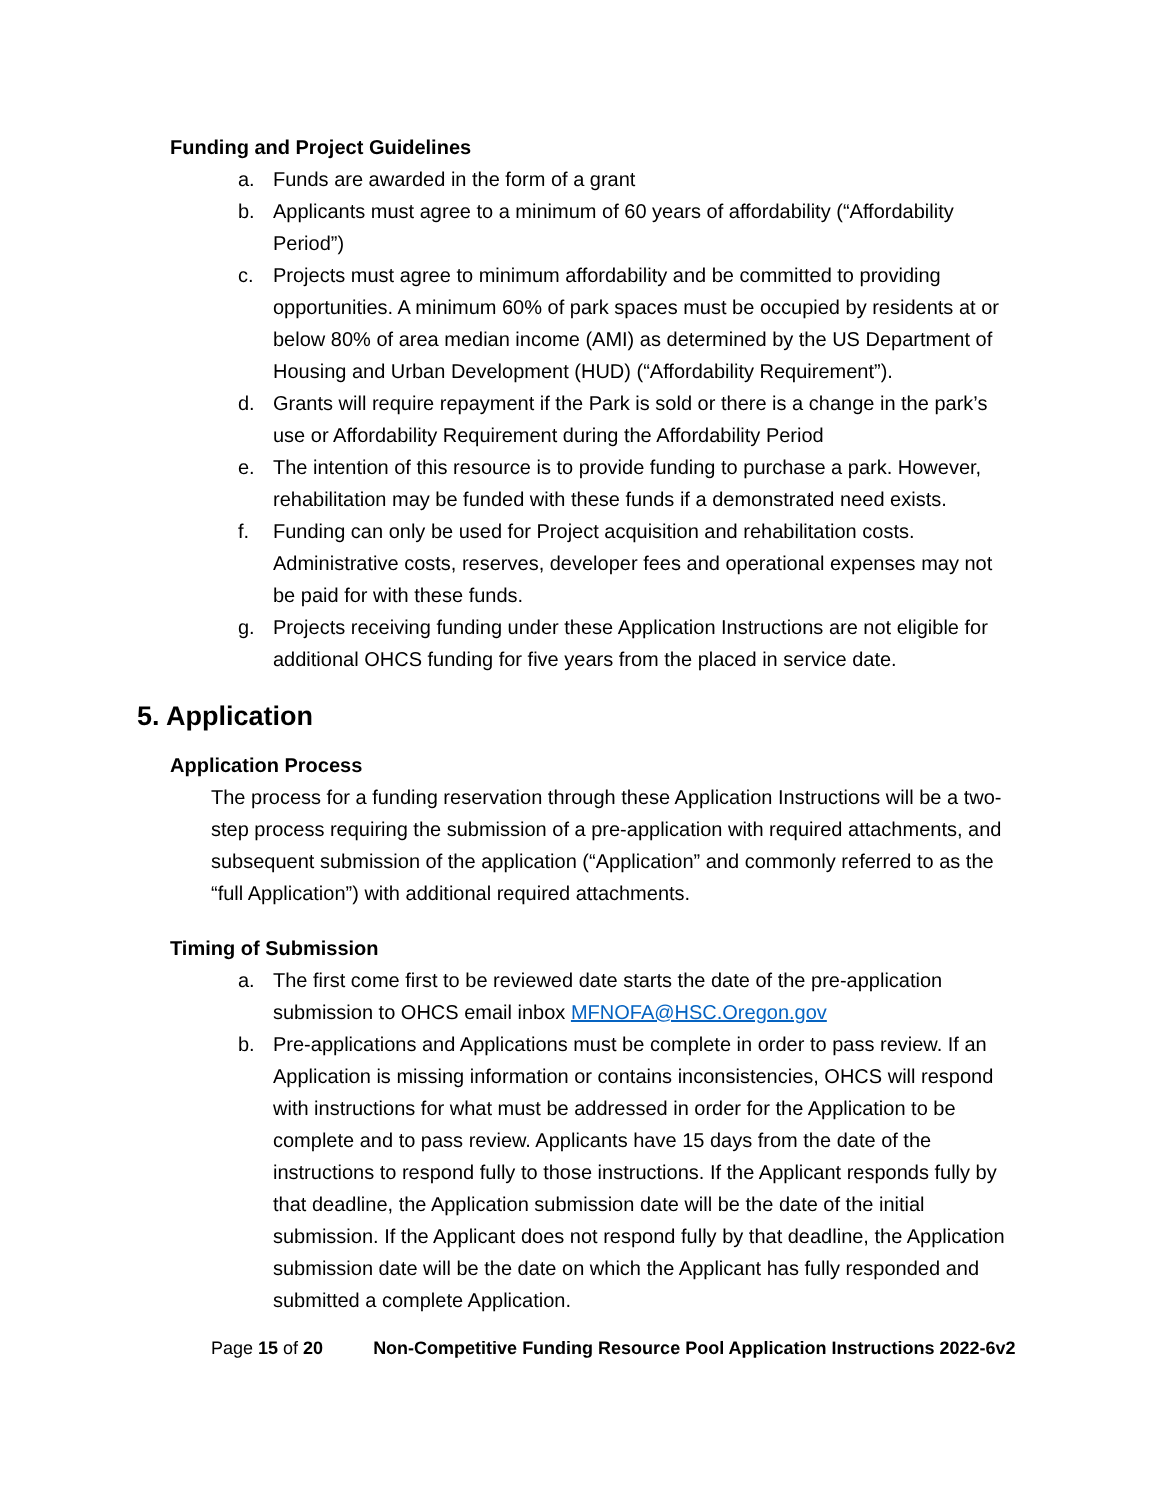Funding and Project Guidelines
a. Funds are awarded in the form of a grant
b. Applicants must agree to a minimum of 60 years of affordability (“Affordability Period”)
c. Projects must agree to minimum affordability and be committed to providing opportunities. A minimum 60% of park spaces must be occupied by residents at or below 80% of area median income (AMI) as determined by the US Department of Housing and Urban Development (HUD) (“Affordability Requirement”).
d. Grants will require repayment if the Park is sold or there is a change in the park’s use or Affordability Requirement during the Affordability Period
e. The intention of this resource is to provide funding to purchase a park. However, rehabilitation may be funded with these funds if a demonstrated need exists.
f. Funding can only be used for Project acquisition and rehabilitation costs. Administrative costs, reserves, developer fees and operational expenses may not be paid for with these funds.
g. Projects receiving funding under these Application Instructions are not eligible for additional OHCS funding for five years from the placed in service date.
5. Application
Application Process
The process for a funding reservation through these Application Instructions will be a two-step process requiring the submission of a pre-application with required attachments, and subsequent submission of the application (“Application” and commonly referred to as the “full Application”) with additional required attachments.
Timing of Submission
a. The first come first to be reviewed date starts the date of the pre-application submission to OHCS email inbox MFNOFA@HSC.Oregon.gov
b. Pre-applications and Applications must be complete in order to pass review. If an Application is missing information or contains inconsistencies, OHCS will respond with instructions for what must be addressed in order for the Application to be complete and to pass review. Applicants have 15 days from the date of the instructions to respond fully to those instructions. If the Applicant responds fully by that deadline, the Application submission date will be the date of the initial submission. If the Applicant does not respond fully by that deadline, the Application submission date will be the date on which the Applicant has fully responded and submitted a complete Application.
Page 15 of 20 Non-Competitive Funding Resource Pool Application Instructions 2022-6v2